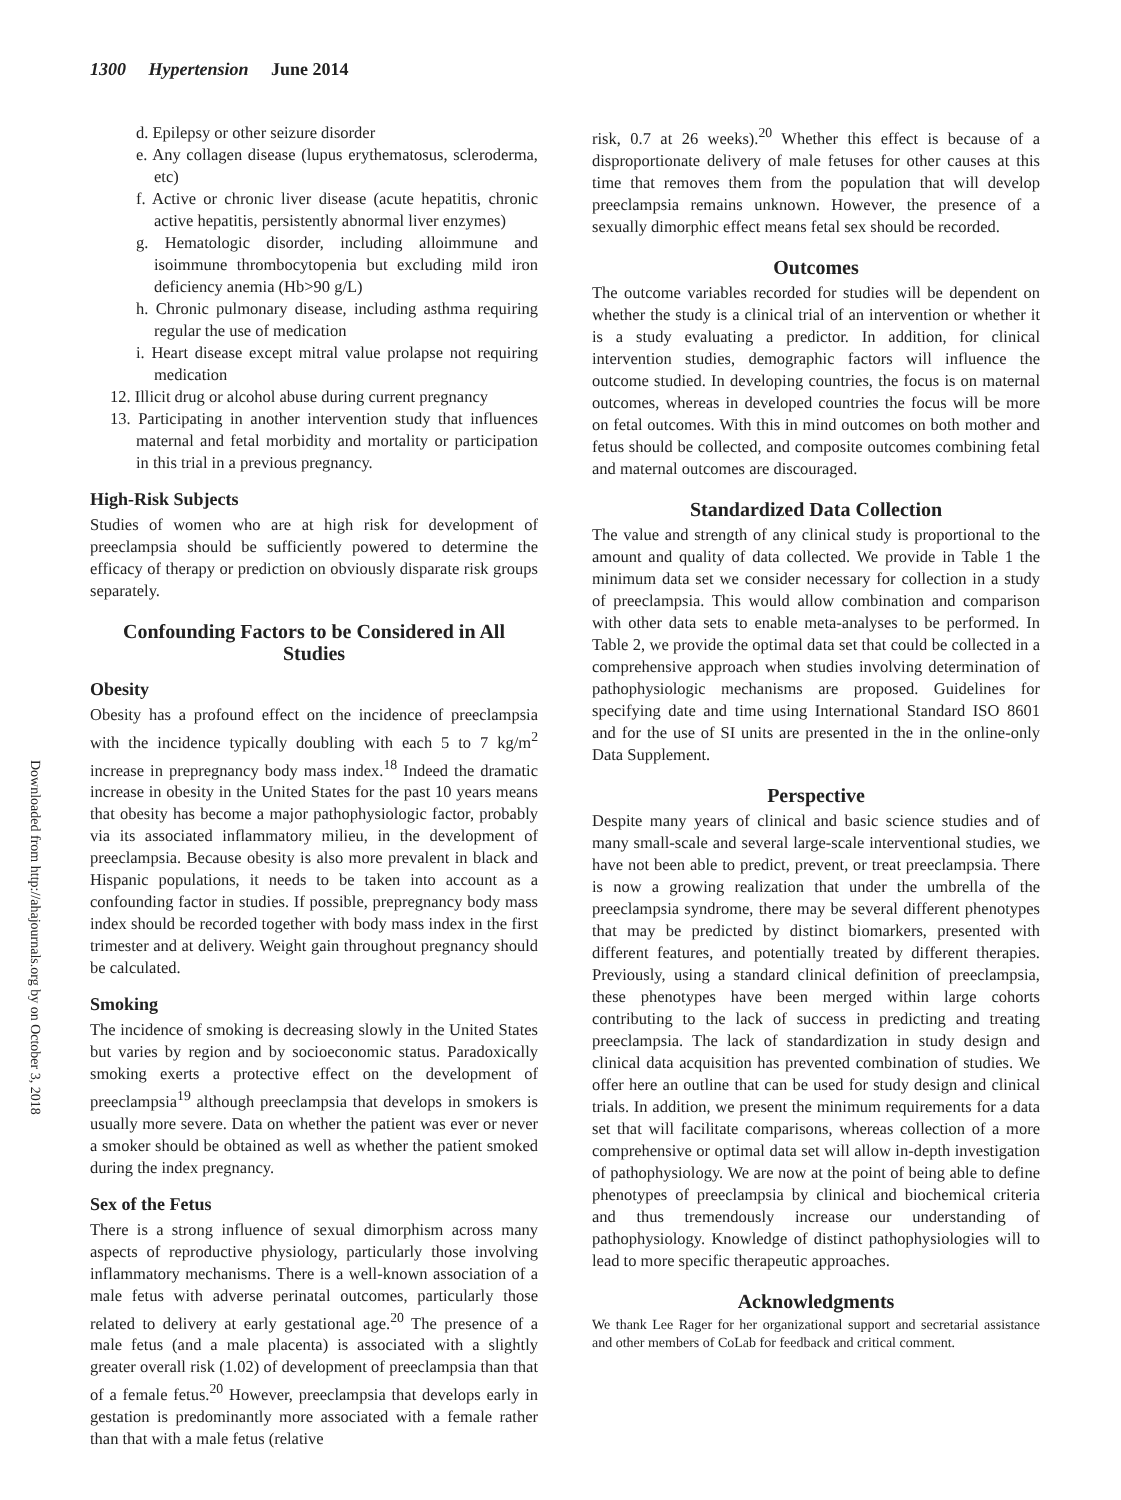1300 Hypertension June 2014
Downloaded from http://ahajournals.org by on October 3, 2018
d. Epilepsy or other seizure disorder
e. Any collagen disease (lupus erythematosus, scleroderma, etc)
f. Active or chronic liver disease (acute hepatitis, chronic active hepatitis, persistently abnormal liver enzymes)
g. Hematologic disorder, including alloimmune and isoimmune thrombocytopenia but excluding mild iron deficiency anemia (Hb>90 g/L)
h. Chronic pulmonary disease, including asthma requiring regular the use of medication
i. Heart disease except mitral value prolapse not requiring medication
12. Illicit drug or alcohol abuse during current pregnancy
13. Participating in another intervention study that influences maternal and fetal morbidity and mortality or participation in this trial in a previous pregnancy.
High-Risk Subjects
Studies of women who are at high risk for development of preeclampsia should be sufficiently powered to determine the efficacy of therapy or prediction on obviously disparate risk groups separately.
Confounding Factors to be Considered in All Studies
Obesity
Obesity has a profound effect on the incidence of preeclampsia with the incidence typically doubling with each 5 to 7 kg/m<sup>2</sup> increase in prepregnancy body mass index.<sup>18</sup> Indeed the dramatic increase in obesity in the United States for the past 10 years means that obesity has become a major pathophysiologic factor, probably via its associated inflammatory milieu, in the development of preeclampsia. Because obesity is also more prevalent in black and Hispanic populations, it needs to be taken into account as a confounding factor in studies. If possible, prepregnancy body mass index should be recorded together with body mass index in the first trimester and at delivery. Weight gain throughout pregnancy should be calculated.
Smoking
The incidence of smoking is decreasing slowly in the United States but varies by region and by socioeconomic status. Paradoxically smoking exerts a protective effect on the development of preeclampsia<sup>19</sup> although preeclampsia that develops in smokers is usually more severe. Data on whether the patient was ever or never a smoker should be obtained as well as whether the patient smoked during the index pregnancy.
Sex of the Fetus
There is a strong influence of sexual dimorphism across many aspects of reproductive physiology, particularly those involving inflammatory mechanisms. There is a well-known association of a male fetus with adverse perinatal outcomes, particularly those related to delivery at early gestational age.<sup>20</sup> The presence of a male fetus (and a male placenta) is associated with a slightly greater overall risk (1.02) of development of preeclampsia than that of a female fetus.<sup>20</sup> However, preeclampsia that develops early in gestation is predominantly more associated with a female rather than that with a male fetus (relative
risk, 0.7 at 26 weeks).<sup>20</sup> Whether this effect is because of a disproportionate delivery of male fetuses for other causes at this time that removes them from the population that will develop preeclampsia remains unknown. However, the presence of a sexually dimorphic effect means fetal sex should be recorded.
Outcomes
The outcome variables recorded for studies will be dependent on whether the study is a clinical trial of an intervention or whether it is a study evaluating a predictor. In addition, for clinical intervention studies, demographic factors will influence the outcome studied. In developing countries, the focus is on maternal outcomes, whereas in developed countries the focus will be more on fetal outcomes. With this in mind outcomes on both mother and fetus should be collected, and composite outcomes combining fetal and maternal outcomes are discouraged.
Standardized Data Collection
The value and strength of any clinical study is proportional to the amount and quality of data collected. We provide in Table 1 the minimum data set we consider necessary for collection in a study of preeclampsia. This would allow combination and comparison with other data sets to enable meta-analyses to be performed. In Table 2, we provide the optimal data set that could be collected in a comprehensive approach when studies involving determination of pathophysiologic mechanisms are proposed. Guidelines for specifying date and time using International Standard ISO 8601 and for the use of SI units are presented in the in the online-only Data Supplement.
Perspective
Despite many years of clinical and basic science studies and of many small-scale and several large-scale interventional studies, we have not been able to predict, prevent, or treat preeclampsia. There is now a growing realization that under the umbrella of the preeclampsia syndrome, there may be several different phenotypes that may be predicted by distinct biomarkers, presented with different features, and potentially treated by different therapies. Previously, using a standard clinical definition of preeclampsia, these phenotypes have been merged within large cohorts contributing to the lack of success in predicting and treating preeclampsia. The lack of standardization in study design and clinical data acquisition has prevented combination of studies. We offer here an outline that can be used for study design and clinical trials. In addition, we present the minimum requirements for a data set that will facilitate comparisons, whereas collection of a more comprehensive or optimal data set will allow in-depth investigation of pathophysiology. We are now at the point of being able to define phenotypes of preeclampsia by clinical and biochemical criteria and thus tremendously increase our understanding of pathophysiology. Knowledge of distinct pathophysiologies will to lead to more specific therapeutic approaches.
Acknowledgments
We thank Lee Rager for her organizational support and secretarial assistance and other members of CoLab for feedback and critical comment.